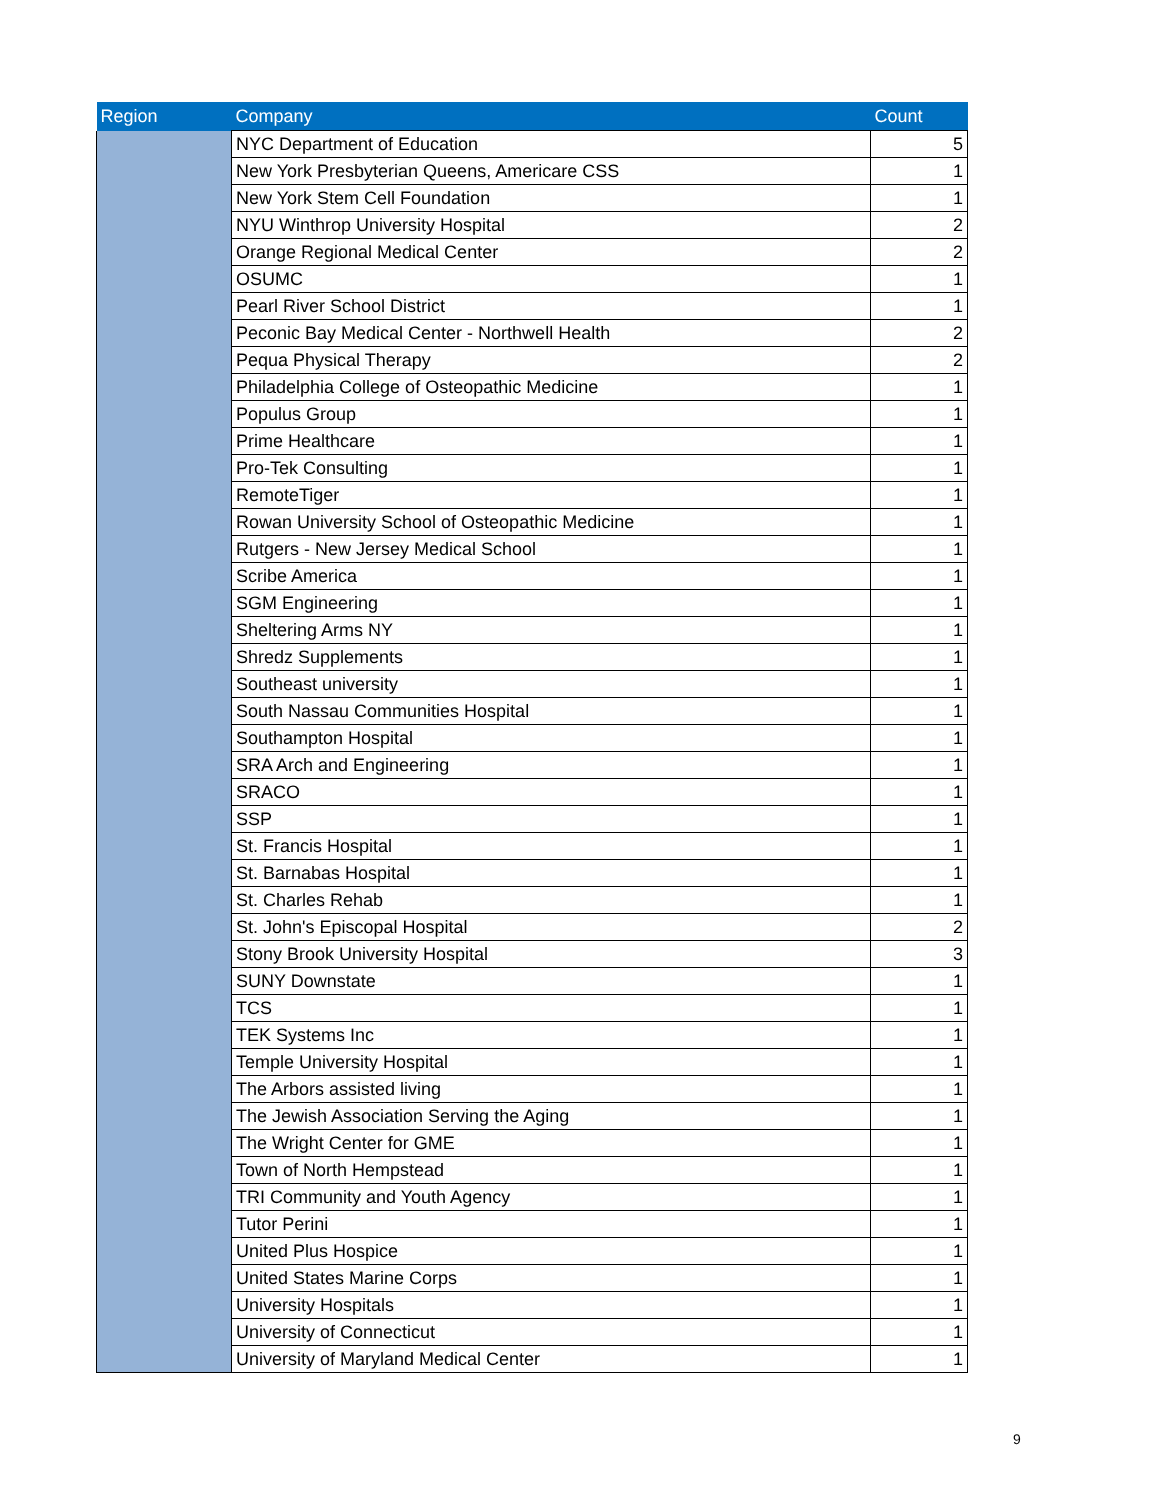| Region | Company | Count |
| --- | --- | --- |
| | NYC Department of Education | 5 |
| | New York Presbyterian Queens, Americare CSS | 1 |
| | New York Stem Cell Foundation | 1 |
| | NYU Winthrop University Hospital | 2 |
| | Orange Regional Medical Center | 2 |
| | OSUMC | 1 |
| | Pearl River School District | 1 |
| | Peconic Bay Medical Center - Northwell Health | 2 |
| | Pequa Physical Therapy | 2 |
| | Philadelphia College of Osteopathic Medicine | 1 |
| | Populus Group | 1 |
| | Prime Healthcare | 1 |
| | Pro-Tek Consulting | 1 |
| | RemoteTiger | 1 |
| | Rowan University School of Osteopathic Medicine | 1 |
| | Rutgers - New Jersey Medical School | 1 |
| | Scribe America | 1 |
| | SGM Engineering | 1 |
| | Sheltering Arms NY | 1 |
| | Shredz Supplements | 1 |
| | Southeast university | 1 |
| | South Nassau Communities Hospital | 1 |
| | Southampton Hospital | 1 |
| | SRA Arch and Engineering | 1 |
| | SRACO | 1 |
| | SSP | 1 |
| | St. Francis Hospital | 1 |
| | St. Barnabas Hospital | 1 |
| | St. Charles Rehab | 1 |
| | St. John's Episcopal Hospital | 2 |
| | Stony Brook University Hospital | 3 |
| | SUNY Downstate | 1 |
| | TCS | 1 |
| | TEK Systems Inc | 1 |
| | Temple University Hospital | 1 |
| | The Arbors assisted living | 1 |
| | The Jewish Association Serving the Aging | 1 |
| | The Wright Center for GME | 1 |
| | Town of North Hempstead | 1 |
| | TRI Community and Youth Agency | 1 |
| | Tutor Perini | 1 |
| | United Plus Hospice | 1 |
| | United States Marine Corps | 1 |
| | University Hospitals | 1 |
| | University of Connecticut | 1 |
| | University of Maryland Medical Center | 1 |
9